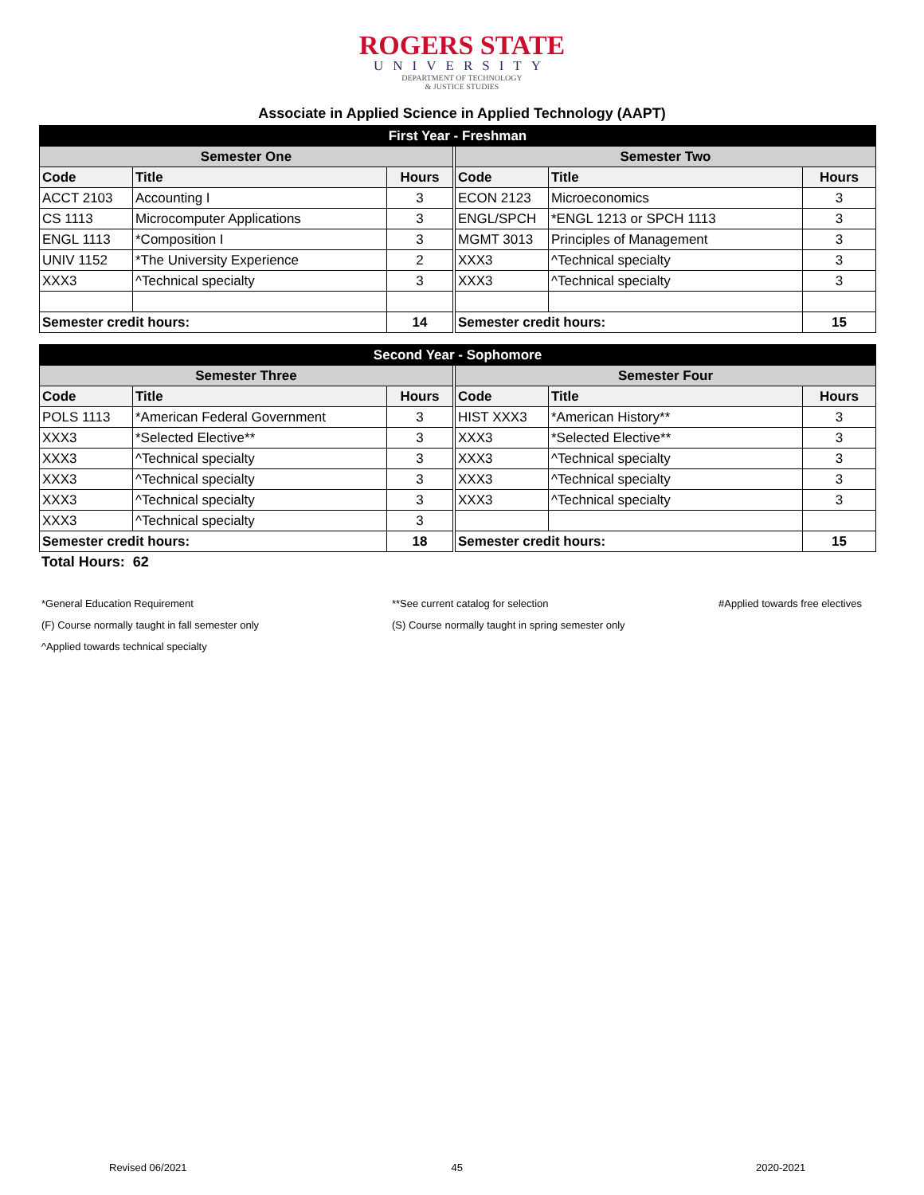ROGERS STATE
UNIVERSITY
DEPARTMENT OF TECHNOLOGY
& JUSTICE STUDIES
Associate in Applied Science in Applied Technology (AAPT)
| First Year - Freshman | | | | | | |
| Semester One | | | | Semester Two | | |
| Code | Title | Hours | | Code | Title | Hours |
| ACCT 2103 | Accounting I | 3 | | ECON 2123 | Microeconomics | 3 |
| CS 1113 | Microcomputer Applications | 3 | | ENGL/SPCH | *ENGL 1213 or SPCH 1113 | 3 |
| ENGL 1113 | *Composition I | 3 | | MGMT 3013 | Principles of Management | 3 |
| UNIV 1152 | *The University Experience | 2 | | XXX3 | ^Technical specialty | 3 |
| XXX3 | ^Technical specialty | 3 | | XXX3 | ^Technical specialty | 3 |
| Semester credit hours: | | 14 | | Semester credit hours: | | 15 |
| Second Year - Sophomore | | | | | | |
| Semester Three | | | | Semester Four | | |
| Code | Title | Hours | | Code | Title | Hours |
| POLS 1113 | *American Federal Government | 3 | | HIST XXX3 | *American History** | 3 |
| XXX3 | *Selected Elective** | 3 | | XXX3 | *Selected Elective** | 3 |
| XXX3 | ^Technical specialty | 3 | | XXX3 | ^Technical specialty | 3 |
| XXX3 | ^Technical specialty | 3 | | XXX3 | ^Technical specialty | 3 |
| XXX3 | ^Technical specialty | 3 | | XXX3 | ^Technical specialty | 3 |
| XXX3 | ^Technical specialty | 3 | | | | |
| Semester credit hours: | | 18 | | Semester credit hours: | | 15 |
Total Hours: 62
*General Education Requirement
**See current catalog for selection
#Applied towards free electives
(F) Course normally taught in fall semester only
(S) Course normally taught in spring semester only
^Applied towards technical specialty
Revised 06/2021 45 2020-2021